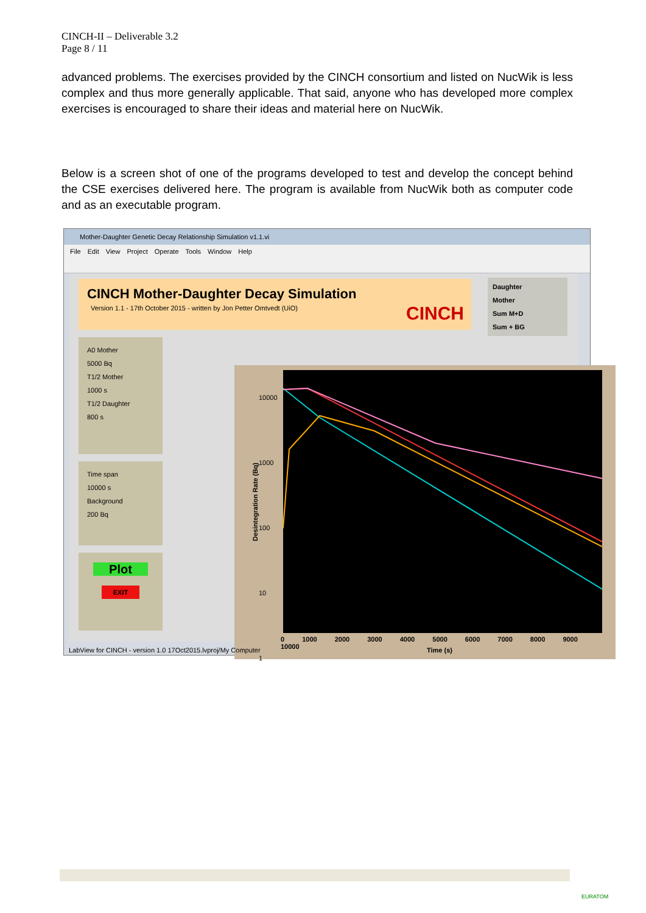CINCH-II – Deliverable 3.2
Page 8 / 11
advanced problems. The exercises provided by the CINCH consortium and listed on NucWik is less complex and thus more generally applicable. That said, anyone who has developed more complex exercises is encouraged to share their ideas and material here on NucWik.
Below is a screen shot of one of the programs developed to test and develop the concept behind the CSE exercises delivered here. The program is available from NucWik both as computer code and as an executable program.
Mother-Daughter Genetic Decay Relationship Simulation v1.1.vi
File Edit View Project Operate Tools Window Help
CINCH Mother-Daughter Decay Simulation
Version 1.1 - 17th October 2015 - written by Jon Petter Omtvedt (UiO)
CINCH
Daughter
Mother
Sum M+D
Sum + BG
A0 Mother
5000 Bq
T1/2 Mother
1000 s
T1/2 Daughter
800 s
Time span
10000 s
Background
200 Bq
Plot
EXIT
10000
1000
100
10
1
Desintegration Rate (Bq)
0 1000 2000 3000 4000 5000 6000 7000 8000 9000 10000
Time (s)
LabView for CINCH - version 1.0 17Oct2015.lvproj/My Computer
EURATOM